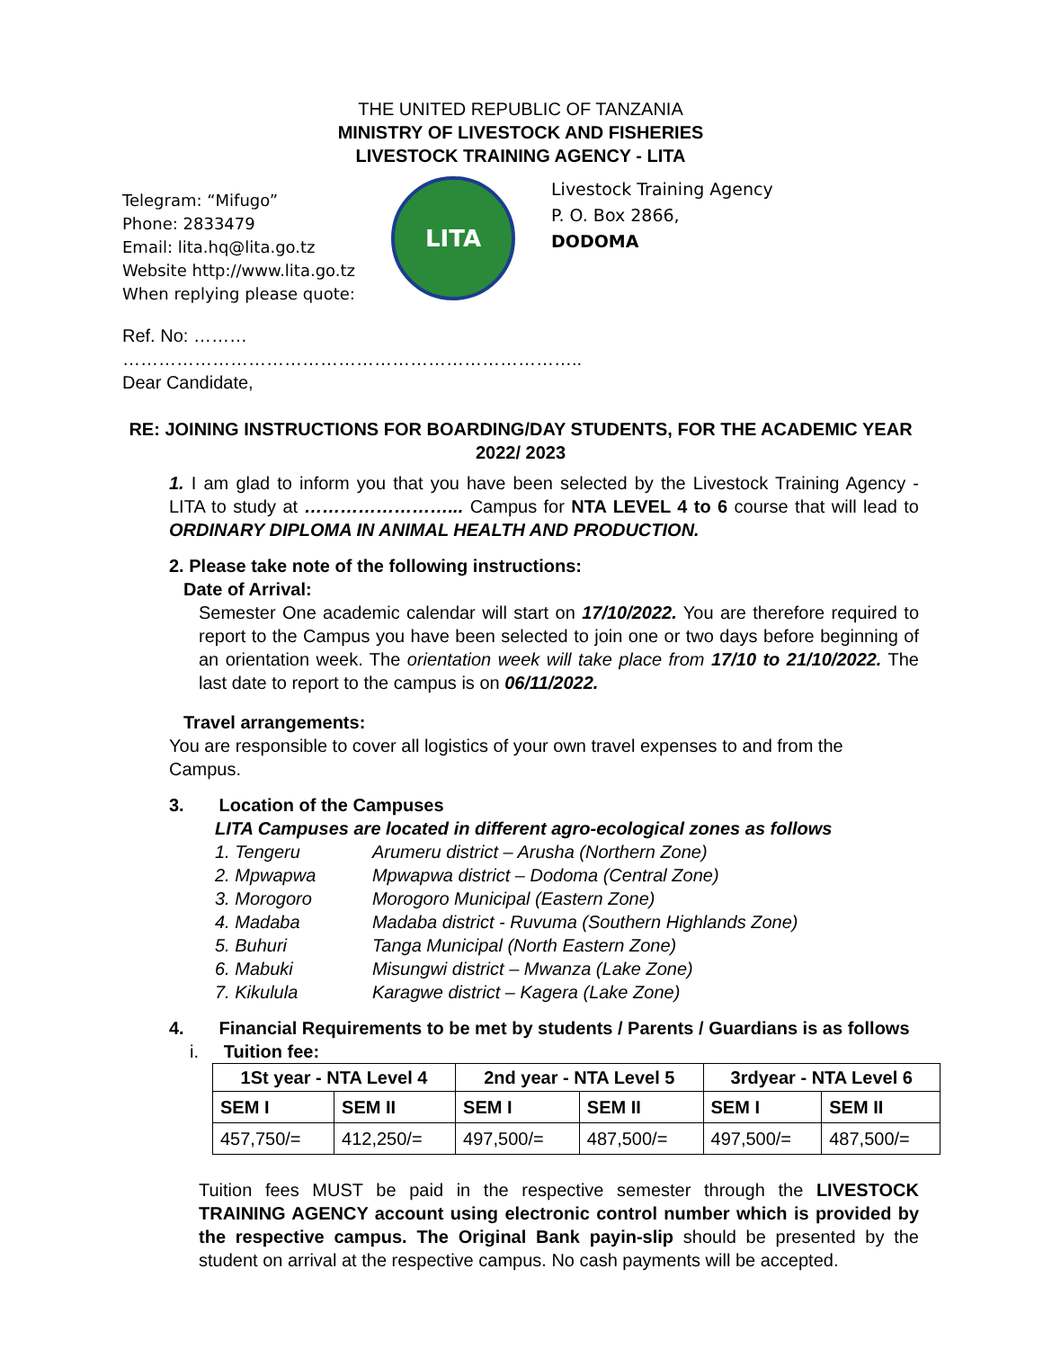THE UNITED REPUBLIC OF TANZANIA
MINISTRY OF LIVESTOCK AND FISHERIES
LIVESTOCK TRAINING AGENCY - LITA
Telegram: “Mifugo”
Phone: 2833479
Email: lita.hq@lita.go.tz
Website http://www.lita.go.tz
When replying please quote:
LITA
Livestock Training Agency
P. O. Box 2866,
DODOMA
Ref. No: ………
…………………………………………………………………..
Dear Candidate,
RE: JOINING INSTRUCTIONS FOR BOARDING/DAY STUDENTS, FOR THE ACADEMIC YEAR 2022/ 2023
1. I am glad to inform you that you have been selected by the Livestock Training Agency - LITA to study at ……………………... Campus for NTA LEVEL 4 to 6 course that will lead to ORDINARY DIPLOMA IN ANIMAL HEALTH AND PRODUCTION.
2. Please take note of the following instructions:
Date of Arrival:
Semester One academic calendar will start on 17/10/2022. You are therefore required to report to the Campus you have been selected to join one or two days before beginning of an orientation week. The orientation week will take place from 17/10 to 21/10/2022. The last date to report to the campus is on 06/11/2022.
Travel arrangements:
You are responsible to cover all logistics of your own travel expenses to and from the Campus.
3. Location of the Campuses
LITA Campuses are located in different agro-ecological zones as follows
| 1. Tengeru | Arumeru district – Arusha (Northern Zone) |
| 2. Mpwapwa | Mpwapwa district – Dodoma (Central Zone) |
| 3. Morogoro | Morogoro Municipal (Eastern Zone) |
| 4. Madaba | Madaba district - Ruvuma (Southern Highlands Zone) |
| 5. Buhuri | Tanga Municipal (North Eastern Zone) |
| 6. Mabuki | Misungwi district – Mwanza (Lake Zone) |
| 7. Kikulula | Karagwe district – Kagera (Lake Zone) |
4. Financial Requirements to be met by students / Parents / Guardians is as follows
i. Tuition fee:
| 1St year - NTA Level 4 | | 2nd year - NTA Level 5 | | 3rdyear - NTA Level 6 | |
| --- | --- | --- | --- | --- | --- |
| SEM I | SEM II | SEM I | SEM II | SEM I | SEM II |
| 457,750/= | 412,250/= | 497,500/= | 487,500/= | 497,500/= | 487,500/= |
Tuition fees MUST be paid in the respective semester through the LIVESTOCK TRAINING AGENCY account using electronic control number which is provided by the respective campus. The Original Bank payin-slip should be presented by the student on arrival at the respective campus. No cash payments will be accepted.